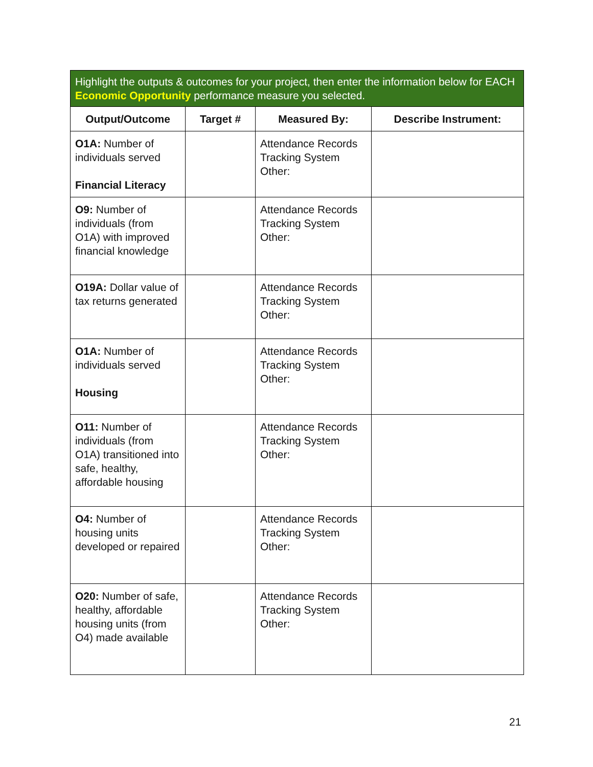| Highlight the outputs & outcomes for your project, then enter the information below for EACH Economic Opportunity performance measure you selected. | | | |
| Output/Outcome | Target # | Measured By: | Describe Instrument: |
| O1A: Number of individuals served Financial Literacy | | Attendance Records Tracking System Other: | |
| O9: Number of individuals (from O1A) with improved financial knowledge | | Attendance Records Tracking System Other: | |
| O19A: Dollar value of tax returns generated | | Attendance Records Tracking System Other: | |
| O1A: Number of individuals served Housing | | Attendance Records Tracking System Other: | |
| O11: Number of individuals (from O1A) transitioned into safe, healthy, affordable housing | | Attendance Records Tracking System Other: | |
| O4: Number of housing units developed or repaired | | Attendance Records Tracking System Other: | |
| O20: Number of safe, healthy, affordable housing units (from O4) made available | | Attendance Records Tracking System Other: | |
21